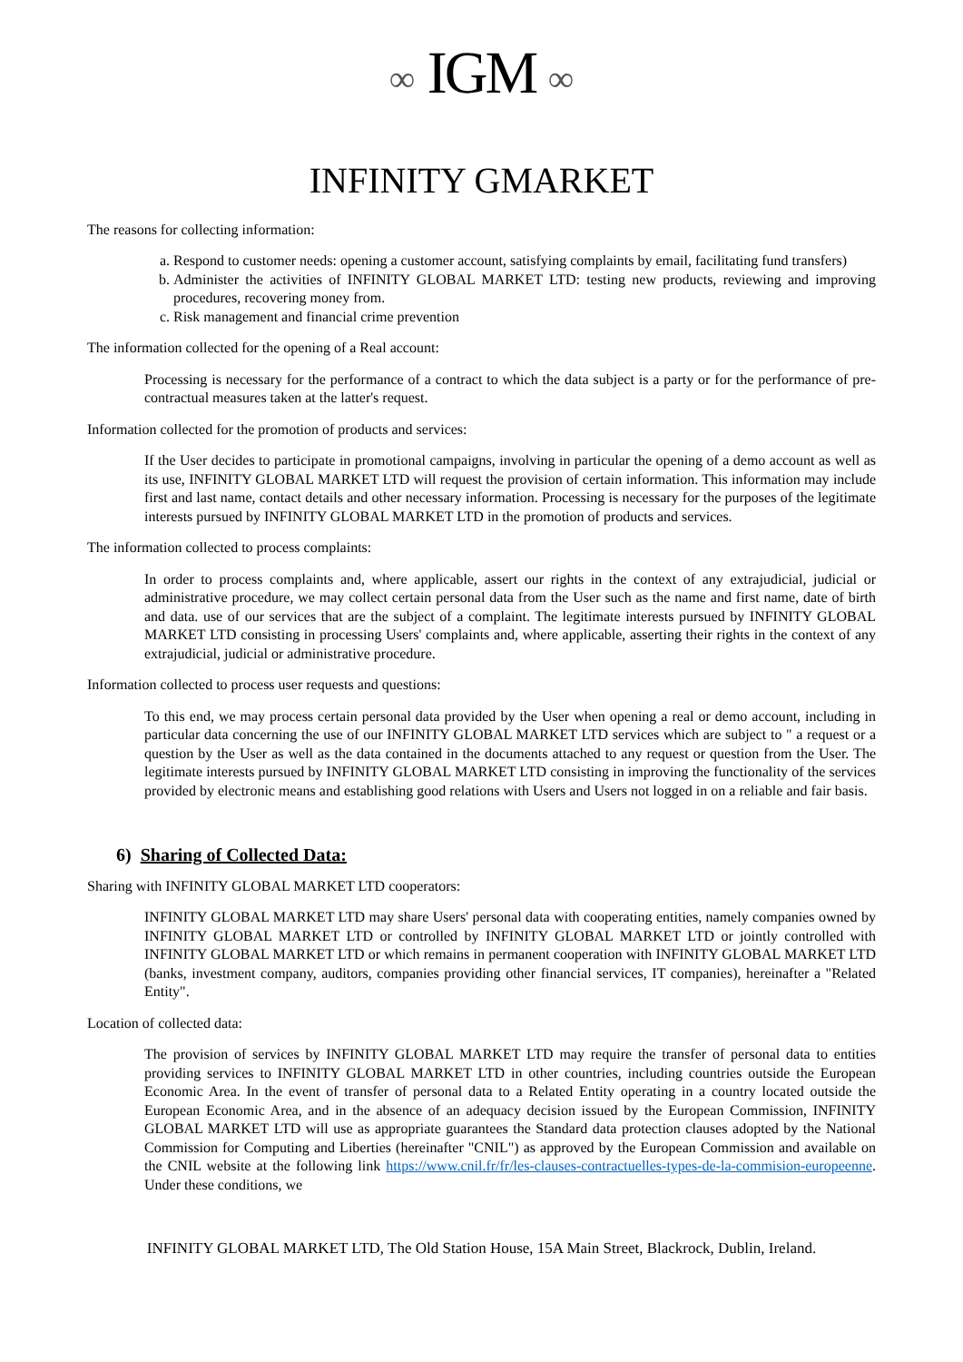∞ IGM ∞
INFINITY GMARKET
The reasons for collecting information:
a. Respond to customer needs: opening a customer account, satisfying complaints by email, facilitating fund transfers)
b. Administer the activities of INFINITY GLOBAL MARKET LTD: testing new products, reviewing and improving procedures, recovering money from.
c. Risk management and financial crime prevention
The information collected for the opening of a Real account:
Processing is necessary for the performance of a contract to which the data subject is a party or for the performance of pre-contractual measures taken at the latter's request.
Information collected for the promotion of products and services:
If the User decides to participate in promotional campaigns, involving in particular the opening of a demo account as well as its use, INFINITY GLOBAL MARKET LTD will request the provision of certain information. This information may include first and last name, contact details and other necessary information. Processing is necessary for the purposes of the legitimate interests pursued by INFINITY GLOBAL MARKET LTD in the promotion of products and services.
The information collected to process complaints:
In order to process complaints and, where applicable, assert our rights in the context of any extrajudicial, judicial or administrative procedure, we may collect certain personal data from the User such as the name and first name, date of birth and data. use of our services that are the subject of a complaint. The legitimate interests pursued by INFINITY GLOBAL MARKET LTD consisting in processing Users' complaints and, where applicable, asserting their rights in the context of any extrajudicial, judicial or administrative procedure.
Information collected to process user requests and questions:
To this end, we may process certain personal data provided by the User when opening a real or demo account, including in particular data concerning the use of our INFINITY GLOBAL MARKET LTD services which are subject to " a request or a question by the User as well as the data contained in the documents attached to any request or question from the User. The legitimate interests pursued by INFINITY GLOBAL MARKET LTD consisting in improving the functionality of the services provided by electronic means and establishing good relations with Users and Users not logged in on a reliable and fair basis.
6) Sharing of Collected Data:
Sharing with INFINITY GLOBAL MARKET LTD cooperators:
INFINITY GLOBAL MARKET LTD may share Users' personal data with cooperating entities, namely companies owned by INFINITY GLOBAL MARKET LTD or controlled by INFINITY GLOBAL MARKET LTD or jointly controlled with INFINITY GLOBAL MARKET LTD or which remains in permanent cooperation with INFINITY GLOBAL MARKET LTD (banks, investment company, auditors, companies providing other financial services, IT companies), hereinafter a "Related Entity".
Location of collected data:
The provision of services by INFINITY GLOBAL MARKET LTD may require the transfer of personal data to entities providing services to INFINITY GLOBAL MARKET LTD in other countries, including countries outside the European Economic Area. In the event of transfer of personal data to a Related Entity operating in a country located outside the European Economic Area, and in the absence of an adequacy decision issued by the European Commission, INFINITY GLOBAL MARKET LTD will use as appropriate guarantees the Standard data protection clauses adopted by the National Commission for Computing and Liberties (hereinafter "CNIL") as approved by the European Commission and available on the CNIL website at the following link https://www.cnil.fr/fr/les-clauses-contractuelles-types-de-la-commision-europeenne. Under these conditions, we
INFINITY GLOBAL MARKET LTD, The Old Station House, 15A Main Street, Blackrock, Dublin, Ireland.